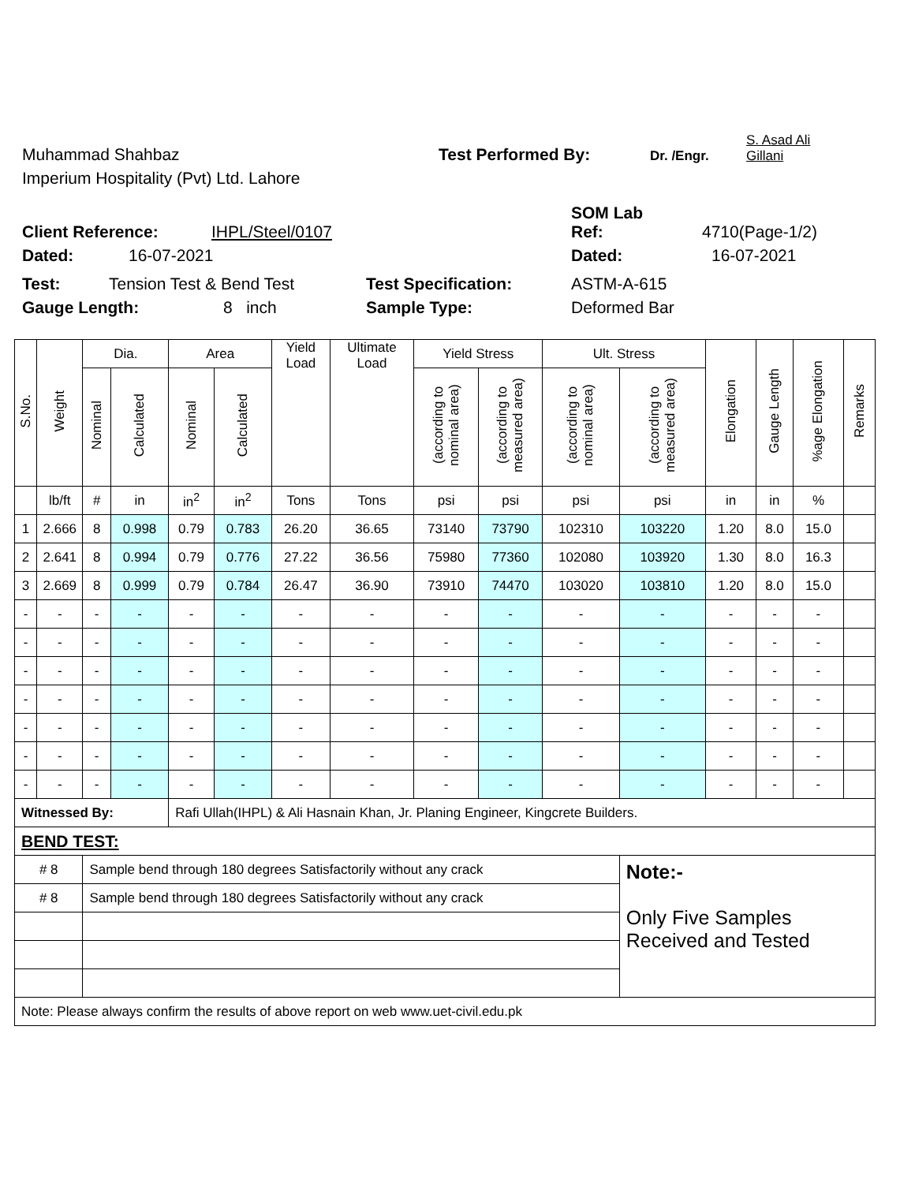Muhammad Shahbaz
Test Performed By:
Dr. /Engr.
S. Asad Ali
Gillani
Imperium Hospitality (Pvt) Ltd. Lahore
Client Reference:
IHPL/Steel/0107
SOM Lab
Ref:
4710(Page-1/2)
Dated:
16-07-2021
Dated:
16-07-2021
Test:
Tension Test & Bend Test
Test Specification:
ASTM-A-615
Gauge Length:
8 inch
Sample Type:
Deformed Bar
| S.No. | Weight | Dia. | | Area | | Yield Load | Ultimate Load | Yield Stress | | Ult. Stress | | Elongation | Gauge Length | %age Elongation | Remarks |
| --- | --- | --- | --- | --- | --- | --- | --- | --- | --- | --- | --- | --- | --- | --- | --- |
| | | Nominal | Calculated | Nominal | Calculated | | | (according to nominal area) | (according to measured area) | (according to nominal area) | (according to measured area) | | | | |
| | lb/ft | # | in | in<sup>2</sup> | in<sup>2</sup> | Tons | Tons | psi | psi | psi | psi | in | in | % | |
| 1 | 2.666 | 8 | 0.998 | 0.79 | 0.783 | 26.20 | 36.65 | 73140 | 73790 | 102310 | 103220 | 1.20 | 8.0 | 15.0 | |
| 2 | 2.641 | 8 | 0.994 | 0.79 | 0.776 | 27.22 | 36.56 | 75980 | 77360 | 102080 | 103920 | 1.30 | 8.0 | 16.3 | |
| 3 | 2.669 | 8 | 0.999 | 0.79 | 0.784 | 26.47 | 36.90 | 73910 | 74470 | 103020 | 103810 | 1.20 | 8.0 | 15.0 | |
| - | - | - | - | - | - | - | - | - | - | - | - | - | - | - | |
| - | - | - | - | - | - | - | - | - | - | - | - | - | - | - | |
| - | - | - | - | - | - | - | - | - | - | - | - | - | - | - | |
| - | - | - | - | - | - | - | - | - | - | - | - | - | - | - | |
| - | - | - | - | - | - | - | - | - | - | - | - | - | - | - | |
| - | - | - | - | - | - | - | - | - | - | - | - | - | - | - | |
| - | - | - | - | - | - | - | - | - | - | - | - | - | - | - | |
| Witnessed By: | | | | Rafi Ullah(IHPL) & Ali Hasnain Khan, Jr. Planing Engineer, Kingcrete Builders. | | | | | | | | | | | |
| BEND TEST: | | | | | | | | | | | | | | | |
| # 8 | | Sample bend through 180 degrees Satisfactorily without any crack | | | | | | | | | Note:- Only Five Samples Received and Tested | | | | |
| # 8 | | Sample bend through 180 degrees Satisfactorily without any crack | | | | | | | | | | | | | |
| Note: Please always confirm the results of above report on web www.uet-civil.edu.pk | | | | | | | | | | | | | | | |